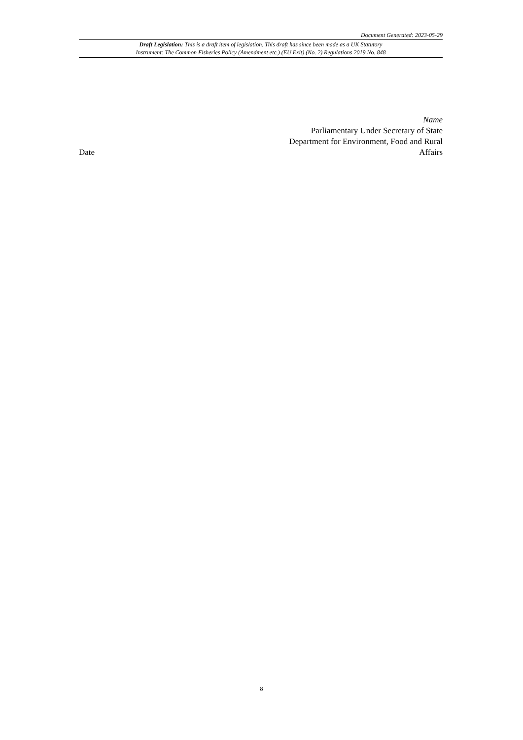Document Generated: 2023-05-29
Draft Legislation: This is a draft item of legislation. This draft has since been made as a UK Statutory
Instrument: The Common Fisheries Policy (Amendment etc.) (EU Exit) (No. 2) Regulations 2019 No. 848
Date
Name
Parliamentary Under Secretary of State
Department for Environment, Food and Rural Affairs
8